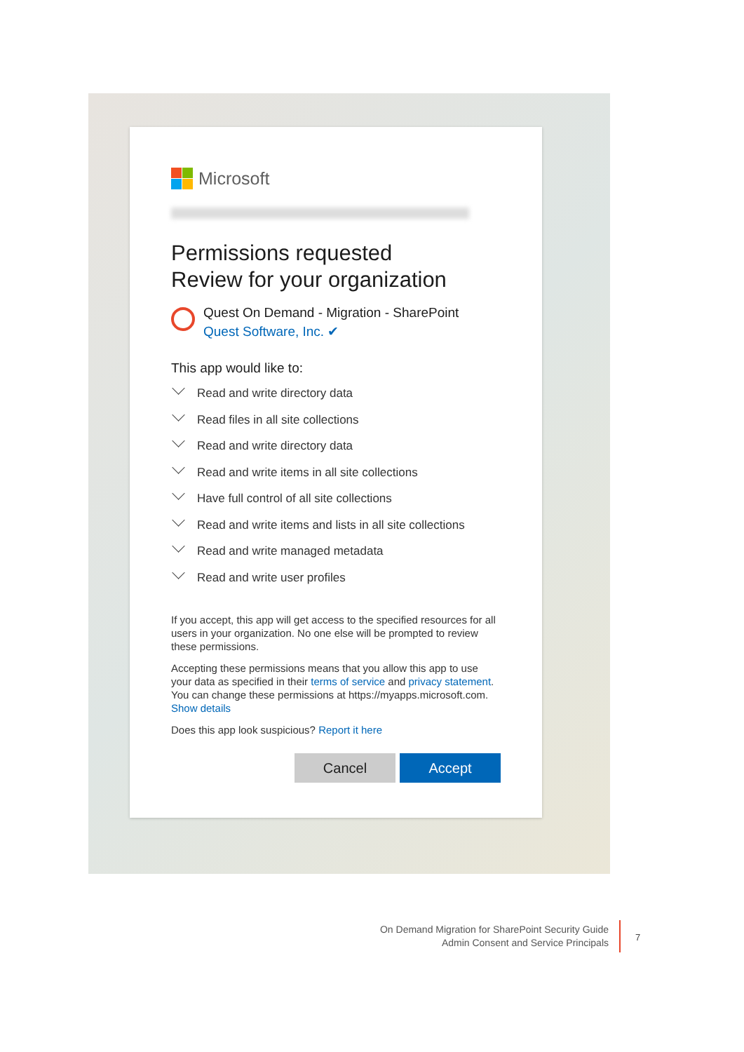Microsoft
Permissions requested
Review for your organization
Quest On Demand - Migration - SharePoint
Quest Software, Inc. ✔
This app would like to:
Read and write directory data
Read files in all site collections
Read and write directory data
Read and write items in all site collections
Have full control of all site collections
Read and write items and lists in all site collections
Read and write managed metadata
Read and write user profiles
If you accept, this app will get access to the specified resources for all users in your organization. No one else will be prompted to review these permissions.
Accepting these permissions means that you allow this app to use your data as specified in their terms of service and privacy statement. You can change these permissions at https://myapps.microsoft.com. Show details
Does this app look suspicious? Report it here
Cancel Accept
On Demand Migration for SharePoint Security Guide
Admin Consent and Service Principals
7